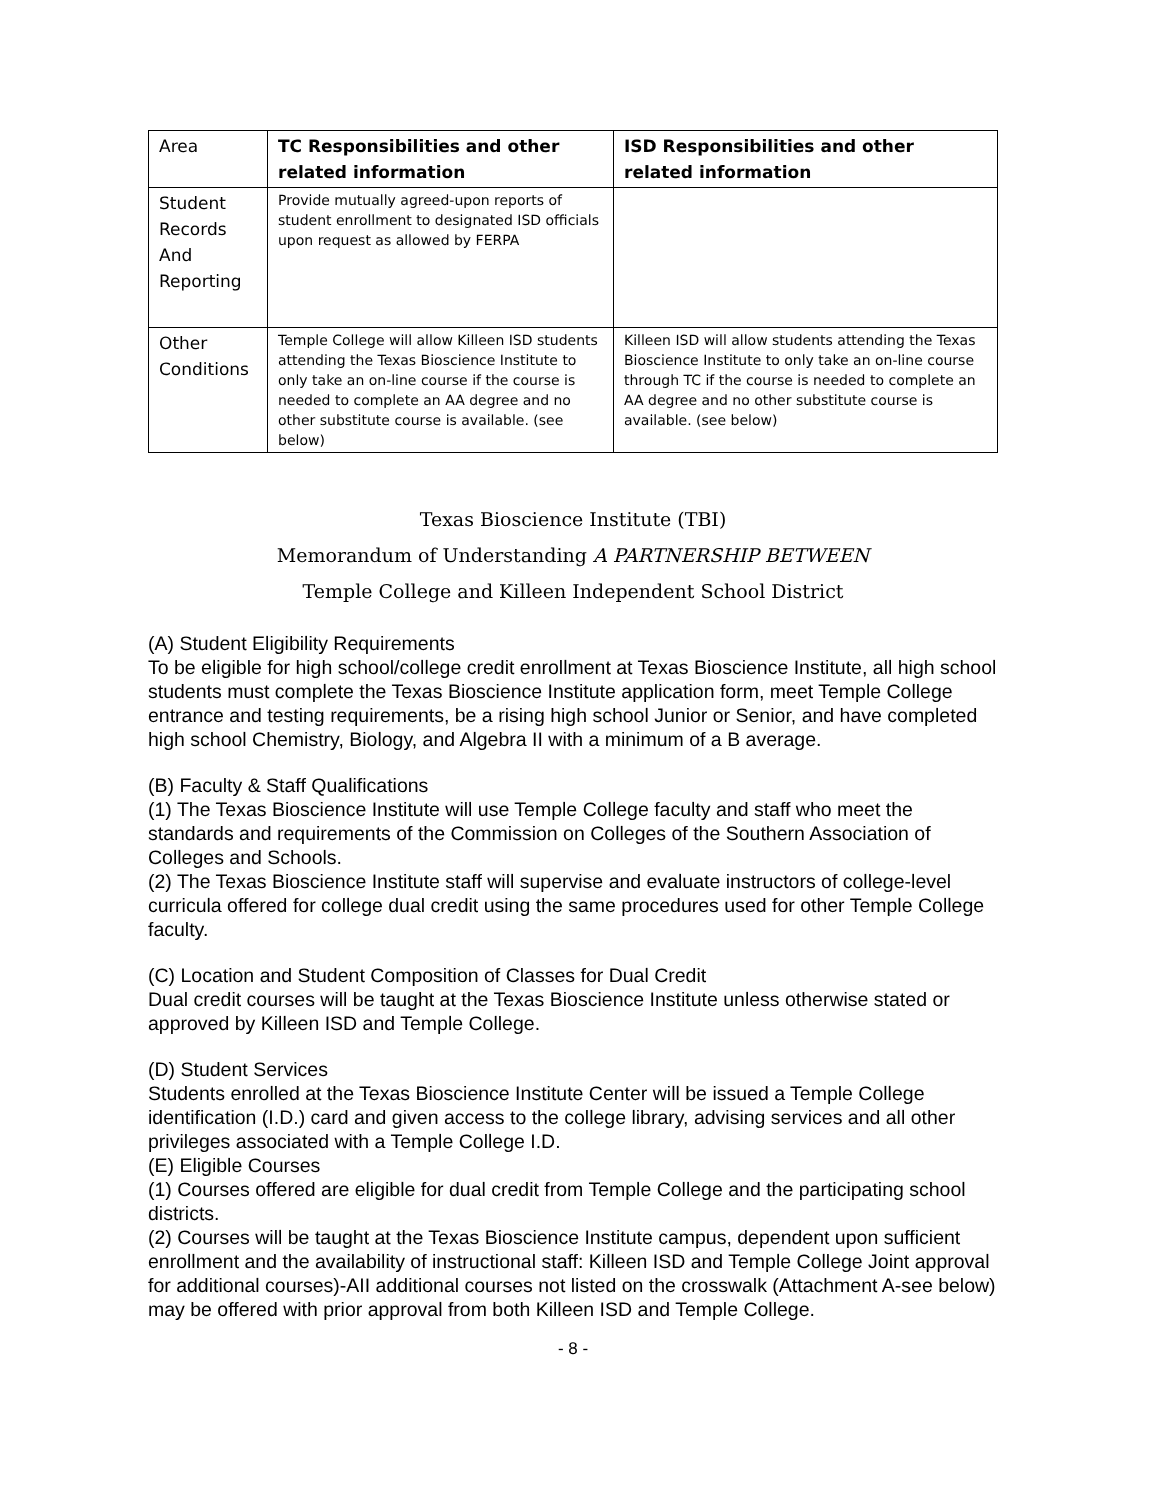| Area | TC Responsibilities and other related information | ISD Responsibilities and other related information |
| --- | --- | --- |
| Student Records And Reporting | Provide mutually agreed-upon reports of student enrollment to designated ISD officials upon request as allowed by FERPA | |
| Other Conditions | Temple College will allow Killeen ISD students attending the Texas Bioscience Institute to only take an on-line course if the course is needed to complete an AA degree and no other substitute course is available. (see below) | Killeen ISD will allow students attending the Texas Bioscience Institute to only take an on-line course through TC if the course is needed to complete an AA degree and no other substitute course is available. (see below) |
Texas Bioscience Institute (TBI)
Memorandum of Understanding A PARTNERSHIP BETWEEN
Temple College and Killeen Independent School District
(A) Student Eligibility Requirements
To be eligible for high school/college credit enrollment at Texas Bioscience Institute, all high school students must complete the Texas Bioscience Institute application form, meet Temple College entrance and testing requirements, be a rising high school Junior or Senior, and have completed high school Chemistry, Biology, and Algebra II with a minimum of a B average.
(B) Faculty & Staff Qualifications
(1) The Texas Bioscience Institute will use Temple College faculty and staff who meet the standards and requirements of the Commission on Colleges of the Southern Association of Colleges and Schools.
(2) The Texas Bioscience Institute staff will supervise and evaluate instructors of college-level curricula offered for college dual credit using the same procedures used for other Temple College faculty.
(C) Location and Student Composition of Classes for Dual Credit
Dual credit courses will be taught at the Texas Bioscience Institute unless otherwise stated or approved by Killeen ISD and Temple College.
(D) Student Services
Students enrolled at the Texas Bioscience Institute Center will be issued a Temple College identification (I.D.) card and given access to the college library, advising services and all other privileges associated with a Temple College I.D.
(E) Eligible Courses
(1) Courses offered are eligible for dual credit from Temple College and the participating school districts.
(2) Courses will be taught at the Texas Bioscience Institute campus, dependent upon sufficient enrollment and the availability of instructional staff: Killeen ISD and Temple College Joint approval for additional courses)-AII additional courses not listed on the crosswalk (Attachment A-see below) may be offered with prior approval from both Killeen ISD and Temple College.
- 8 -